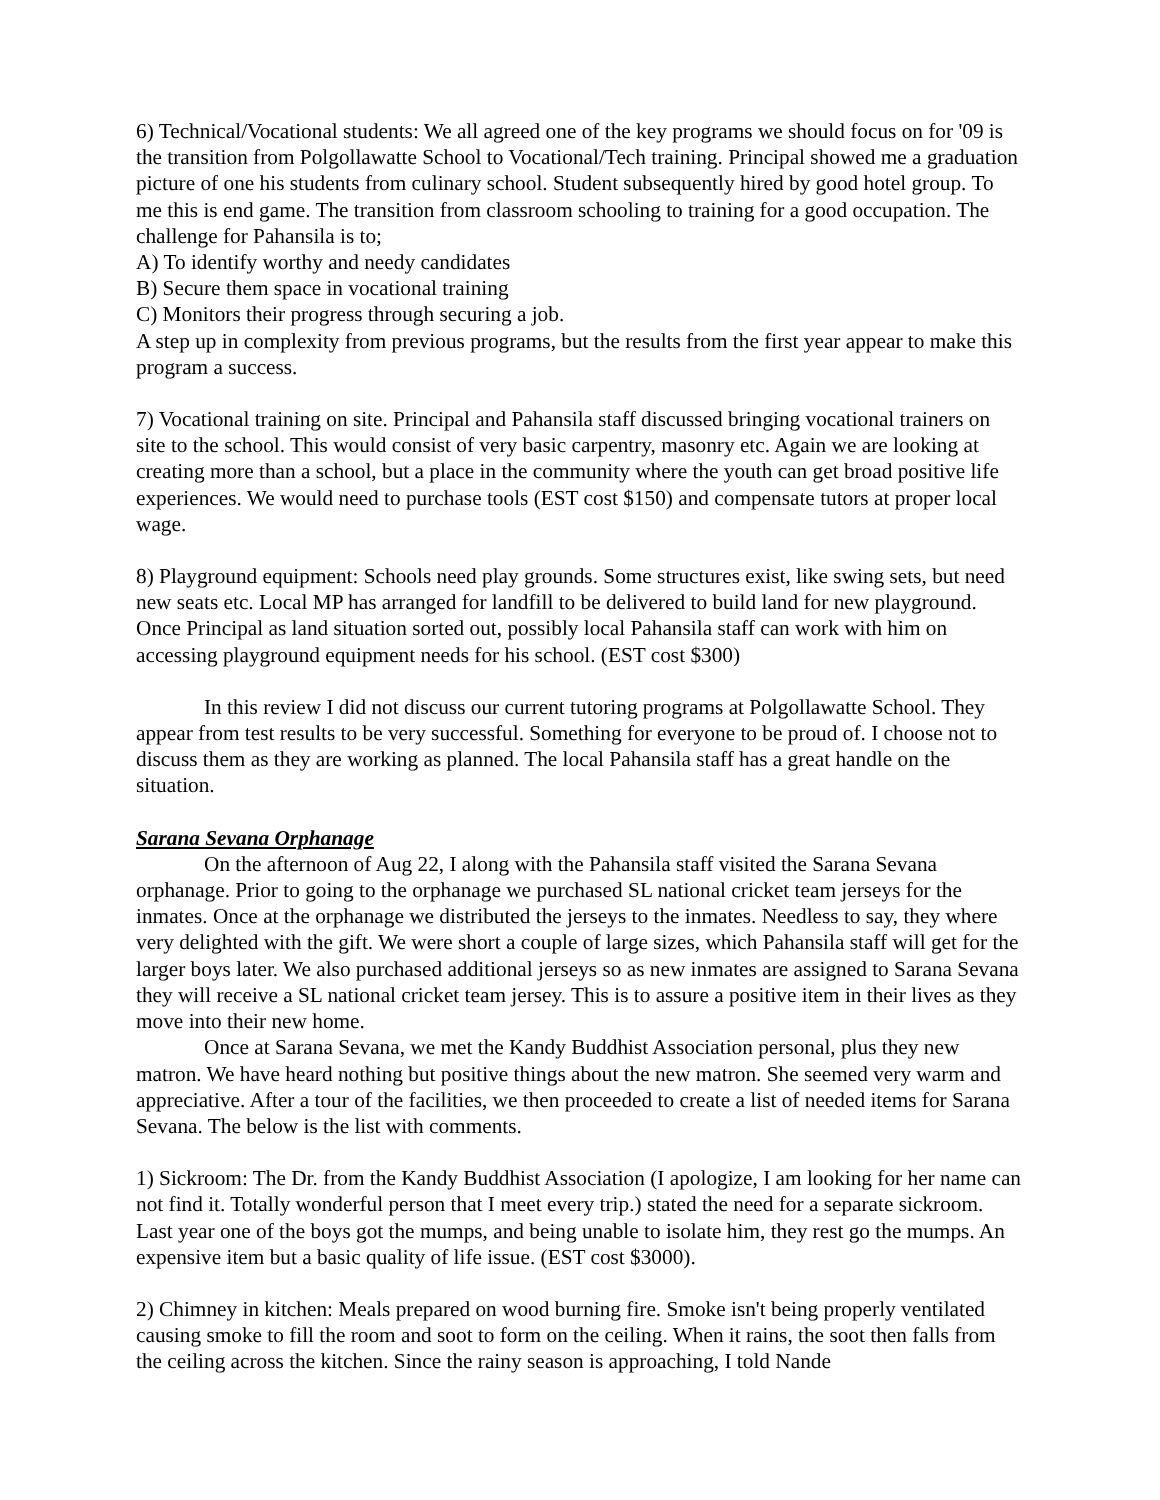6) Technical/Vocational students: We all agreed one of the key programs we should focus on for '09 is the transition from Polgollawatte School to Vocational/Tech training. Principal showed me a graduation picture of one his students from culinary school. Student subsequently hired by good hotel group. To me this is end game. The transition from classroom schooling to training for a good occupation. The challenge for Pahansila is to;
A) To identify worthy and needy candidates
B) Secure them space in vocational training
C) Monitors their progress through securing a job.
A step up in complexity from previous programs, but the results from the first year appear to make this program a success.
7) Vocational training on site. Principal and Pahansila staff discussed bringing vocational trainers on site to the school. This would consist of very basic carpentry, masonry etc. Again we are looking at creating more than a school, but a place in the community where the youth can get broad positive life experiences. We would need to purchase tools (EST cost $150) and compensate tutors at proper local wage.
8) Playground equipment: Schools need play grounds. Some structures exist, like swing sets, but need new seats etc. Local MP has arranged for landfill to be delivered to build land for new playground. Once Principal as land situation sorted out, possibly local Pahansila staff can work with him on accessing playground equipment needs for his school. (EST cost $300)
In this review I did not discuss our current tutoring programs at Polgollawatte School. They appear from test results to be very successful. Something for everyone to be proud of. I choose not to discuss them as they are working as planned. The local Pahansila staff has a great handle on the situation.
Sarana Sevana Orphanage
On the afternoon of Aug 22, I along with the Pahansila staff visited the Sarana Sevana orphanage. Prior to going to the orphanage we purchased SL national cricket team jerseys for the inmates. Once at the orphanage we distributed the jerseys to the inmates. Needless to say, they where very delighted with the gift. We were short a couple of large sizes, which Pahansila staff will get for the larger boys later. We also purchased additional jerseys so as new inmates are assigned to Sarana Sevana they will receive a SL national cricket team jersey. This is to assure a positive item in their lives as they move into their new home.
Once at Sarana Sevana, we met the Kandy Buddhist Association personal, plus they new matron. We have heard nothing but positive things about the new matron. She seemed very warm and appreciative. After a tour of the facilities, we then proceeded to create a list of needed items for Sarana Sevana. The below is the list with comments.
1) Sickroom: The Dr. from the Kandy Buddhist Association (I apologize, I am looking for her name can not find it. Totally wonderful person that I meet every trip.) stated the need for a separate sickroom. Last year one of the boys got the mumps, and being unable to isolate him, they rest go the mumps. An expensive item but a basic quality of life issue. (EST cost $3000).
2) Chimney in kitchen: Meals prepared on wood burning fire. Smoke isn't being properly ventilated causing smoke to fill the room and soot to form on the ceiling. When it rains, the soot then falls from the ceiling across the kitchen. Since the rainy season is approaching, I told Nande